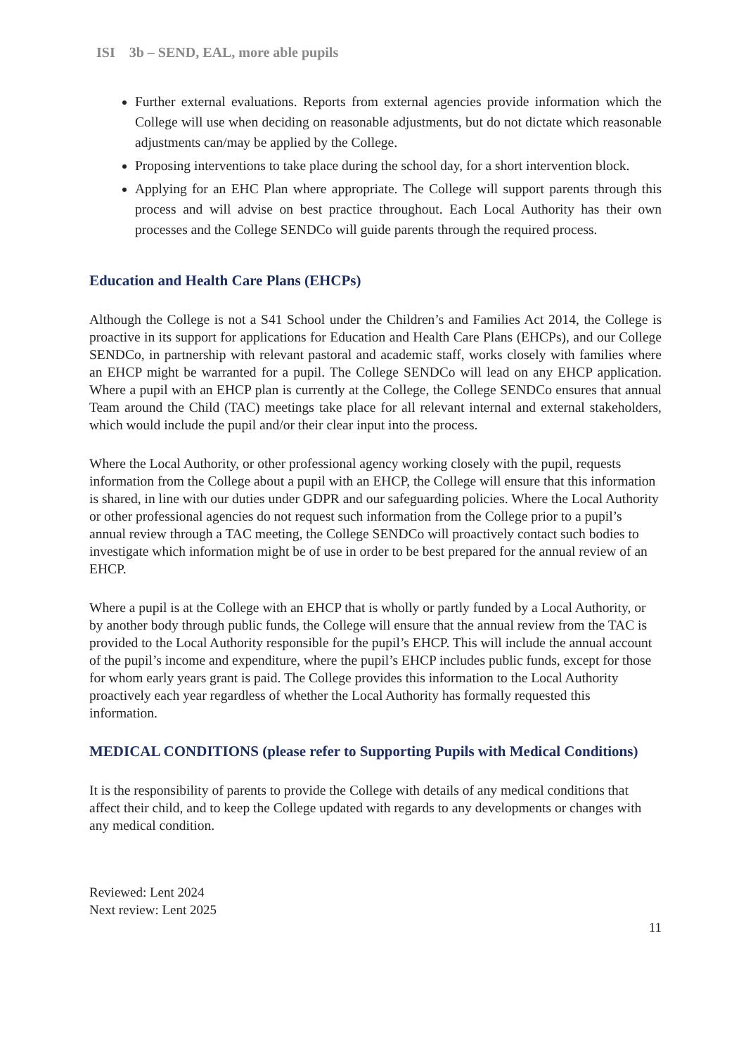ISI 3b – SEND, EAL, more able pupils
Further external evaluations. Reports from external agencies provide information which the College will use when deciding on reasonable adjustments, but do not dictate which reasonable adjustments can/may be applied by the College.
Proposing interventions to take place during the school day, for a short intervention block.
Applying for an EHC Plan where appropriate. The College will support parents through this process and will advise on best practice throughout. Each Local Authority has their own processes and the College SENDCo will guide parents through the required process.
Education and Health Care Plans (EHCPs)
Although the College is not a S41 School under the Children’s and Families Act 2014, the College is proactive in its support for applications for Education and Health Care Plans (EHCPs), and our College SENDCo, in partnership with relevant pastoral and academic staff, works closely with families where an EHCP might be warranted for a pupil. The College SENDCo will lead on any EHCP application. Where a pupil with an EHCP plan is currently at the College, the College SENDCo ensures that annual Team around the Child (TAC) meetings take place for all relevant internal and external stakeholders, which would include the pupil and/or their clear input into the process.
Where the Local Authority, or other professional agency working closely with the pupil, requests information from the College about a pupil with an EHCP, the College will ensure that this information is shared, in line with our duties under GDPR and our safeguarding policies. Where the Local Authority or other professional agencies do not request such information from the College prior to a pupil’s annual review through a TAC meeting, the College SENDCo will proactively contact such bodies to investigate which information might be of use in order to be best prepared for the annual review of an EHCP.
Where a pupil is at the College with an EHCP that is wholly or partly funded by a Local Authority, or by another body through public funds, the College will ensure that the annual review from the TAC is provided to the Local Authority responsible for the pupil’s EHCP. This will include the annual account of the pupil’s income and expenditure, where the pupil’s EHCP includes public funds, except for those for whom early years grant is paid. The College provides this information to the Local Authority proactively each year regardless of whether the Local Authority has formally requested this information.
MEDICAL CONDITIONS (please refer to Supporting Pupils with Medical Conditions)
It is the responsibility of parents to provide the College with details of any medical conditions that affect their child, and to keep the College updated with regards to any developments or changes with any medical condition.
Reviewed: Lent 2024
Next review: Lent 2025
11